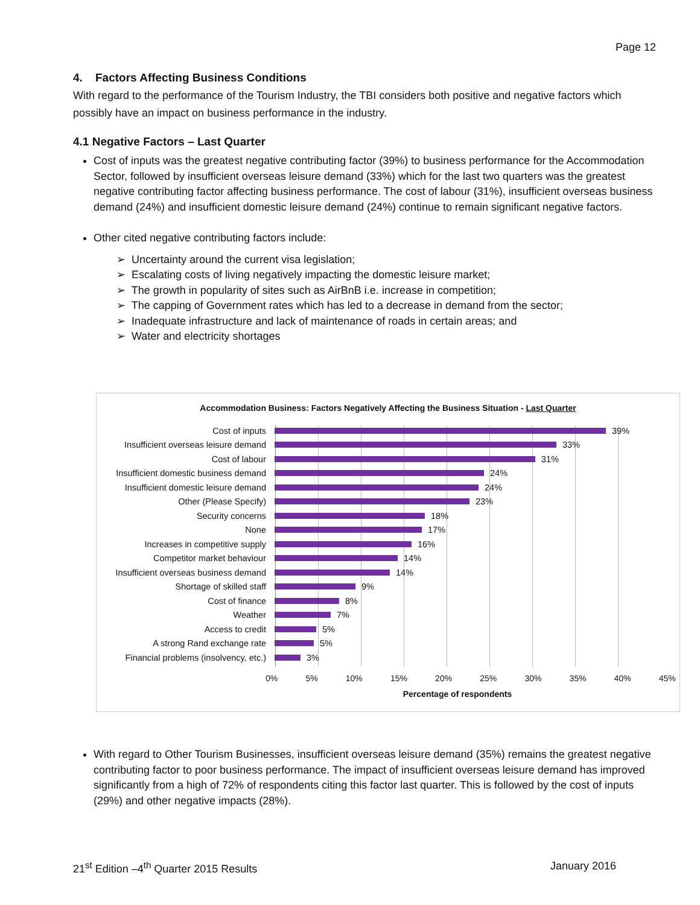Page 12
4. Factors Affecting Business Conditions
With regard to the performance of the Tourism Industry, the TBI considers both positive and negative factors which possibly have an impact on business performance in the industry.
4.1 Negative Factors – Last Quarter
Cost of inputs was the greatest negative contributing factor (39%) to business performance for the Accommodation Sector, followed by insufficient overseas leisure demand (33%) which for the last two quarters was the greatest negative contributing factor affecting business performance. The cost of labour (31%), insufficient overseas business demand (24%) and insufficient domestic leisure demand (24%) continue to remain significant negative factors.
Other cited negative contributing factors include:
➢ Uncertainty around the current visa legislation;
➢ Escalating costs of living negatively impacting the domestic leisure market;
➢ The growth in popularity of sites such as AirBnB i.e. increase in competition;
➢ The capping of Government rates which has led to a decrease in demand from the sector;
➢ Inadequate infrastructure and lack of maintenance of roads in certain areas; and
➢ Water and electricity shortages
Accommodation Business: Factors Negatively Affecting the Business Situation - Last Quarter
Cost of inputs 39%
Insufficient overseas leisure demand 33%
Cost of labour 31%
Insufficient domestic business demand 24%
Insufficient domestic leisure demand 24%
Other (Please Specify) 23%
Security concerns 18%
None 17%
Increases in competitive supply 16%
Competitor market behaviour 14%
Insufficient overseas business demand 14%
Shortage of skilled staff 9%
Cost of finance 8%
Weather 7%
Access to credit 5%
A strong Rand exchange rate 5%
Financial problems (insolvency, etc.) 3%
0% 5% 10% 15% 20% 25% 30% 35% 40% 45%
Percentage of respondents
With regard to Other Tourism Businesses, insufficient overseas leisure demand (35%) remains the greatest negative contributing factor to poor business performance. The impact of insufficient overseas leisure demand has improved significantly from a high of 72% of respondents citing this factor last quarter. This is followed by the cost of inputs (29%) and other negative impacts (28%).
21<sup>st</sup> Edition –4<sup>th</sup> Quarter 2015 Results January 2016